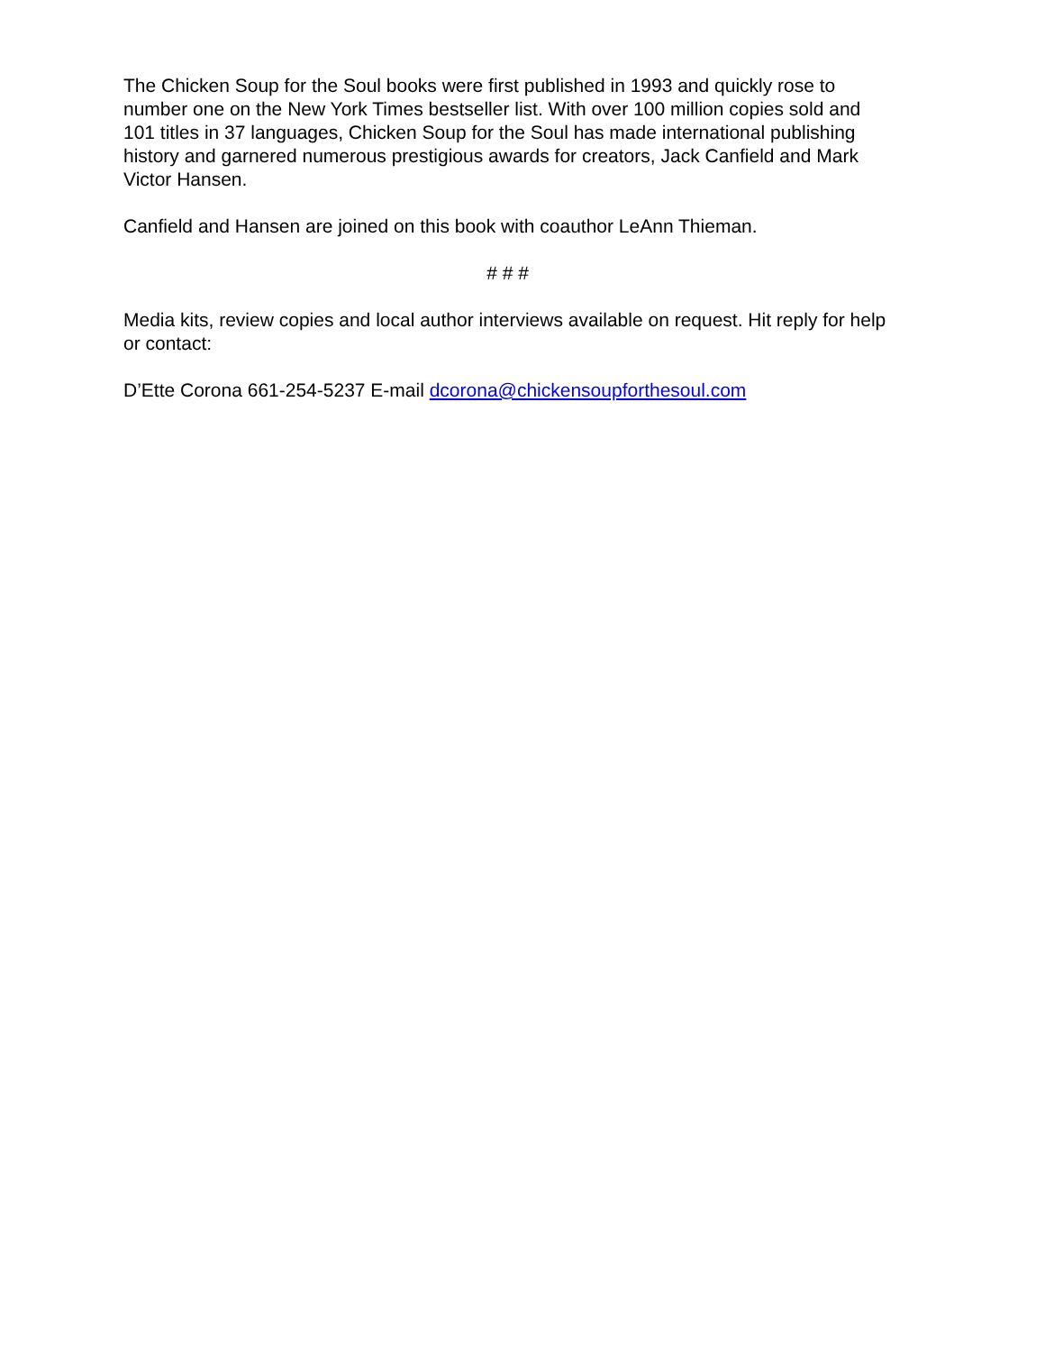The Chicken Soup for the Soul books were first published in 1993 and quickly rose to number one on the New York Times bestseller list. With over 100 million copies sold and 101 titles in 37 languages, Chicken Soup for the Soul has made international publishing history and garnered numerous prestigious awards for creators, Jack Canfield and Mark Victor Hansen.
Canfield and Hansen are joined on this book with coauthor LeAnn Thieman.
# # #
Media kits, review copies and local author interviews available on request. Hit reply for help or contact:
D’Ette Corona 661-254-5237 E-mail dcorona@chickensoupforthesoul.com